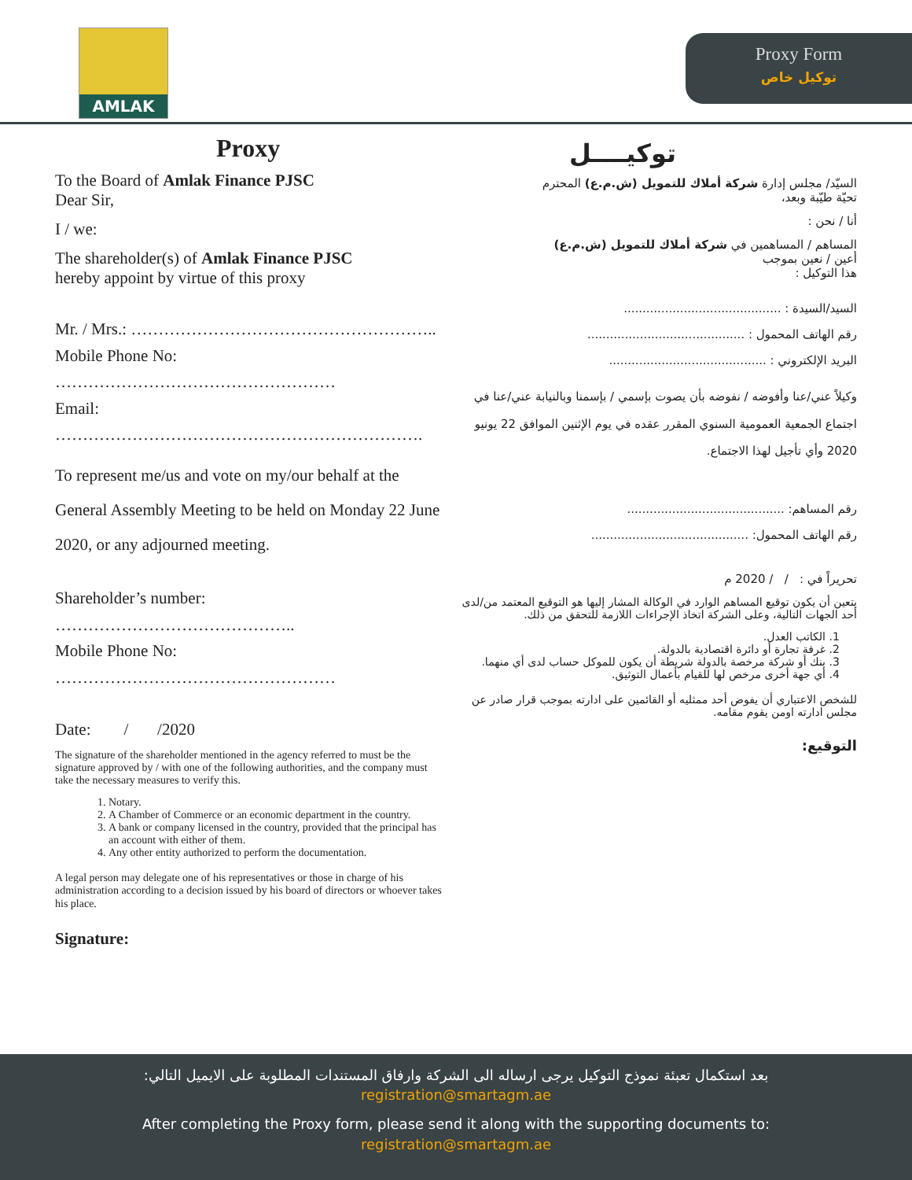AMLAK
Proxy Form
توكيل خاص
Proxy
To the Board of Amlak Finance PJSC
Dear Sir,
I / we:
The shareholder(s) of Amlak Finance PJSC
hereby appoint by virtue of this proxy
Mr. / Mrs.: ………………………………………………..
Mobile Phone No: ……………………………………………
Email: ………………………………………………………….
To represent me/us and vote on my/our behalf at the General Assembly Meeting to be held on Monday 22 June 2020, or any adjourned meeting.
Shareholder’s number: ……………………………………..
Mobile Phone No: ……………………………………………
Date: / /2020
The signature of the shareholder mentioned in the agency referred to must be the signature approved by / with one of the following authorities, and the company must take the necessary measures to verify this.
1. Notary.
2. A Chamber of Commerce or an economic department in the country.
3. A bank or company licensed in the country, provided that the principal has an account with either of them.
4. Any other entity authorized to perform the documentation.
A legal person may delegate one of his representatives or those in charge of his administration according to a decision issued by his board of directors or whoever takes his place.
Signature:
توكيــــل
السيّد/ مجلس إدارة شركة أملاك للتمويل (ش.م.ع) المحترم
تحيّة طيّبة وبعد،
أنا / نحن :
المساهم / المساهمين في شركة أملاك للتمويل (ش.م.ع)
أعين / نعين بموجب
هذا التوكيل :
السيد/السيدة : ..........................................
رقم الهاتف المحمول : ..........................................
البريد الإلكتروني : ..........................................
وكيلاً عني/عنا وأفوضه / نفوضه بأن يصوت بإسمي / بإسمنا وبالنيابة عني/عنا في اجتماع الجمعية العمومية السنوي المقرر عقده في يوم الإثنين الموافق 22 يونيو 2020 وأي تأجيل لهذا الاجتماع.
رقم المساهم: ..........................................
رقم الهاتف المحمول: ..........................................
تحريراً في : / / 2020 م
يتعين أن يكون توقيع المساهم الوارد في الوكالة المشار إليها هو التوقيع المعتمد من/لدى أحد الجهات التالية، وعلى الشركة اتخاذ الإجراءات اللازمة للتحقق من ذلك.
1. الكاتب العدل.
2. غرفة تجارة أو دائرة اقتصادية بالدولة.
3. بنك أو شركة مرخصة بالدولة شريطة أن يكون للموكل حساب لدى أي منهما.
4. أي جهة أخرى مرخص لها للقيام بأعمال التوثيق.
للشخص الاعتباري أن يفوض أحد ممثليه أو القائمين على ادارته بموجب قرار صادر عن مجلس ادارته اومن يقوم مقامه.
التوقيع:
بعد استكمال تعبئة نموذج التوكيل يرجى ارساله الى الشركة وارفاق المستندات المطلوبة على الايميل التالي:
registration@smartagm.ae
After completing the Proxy form, please send it along with the supporting documents to:
registration@smartagm.ae